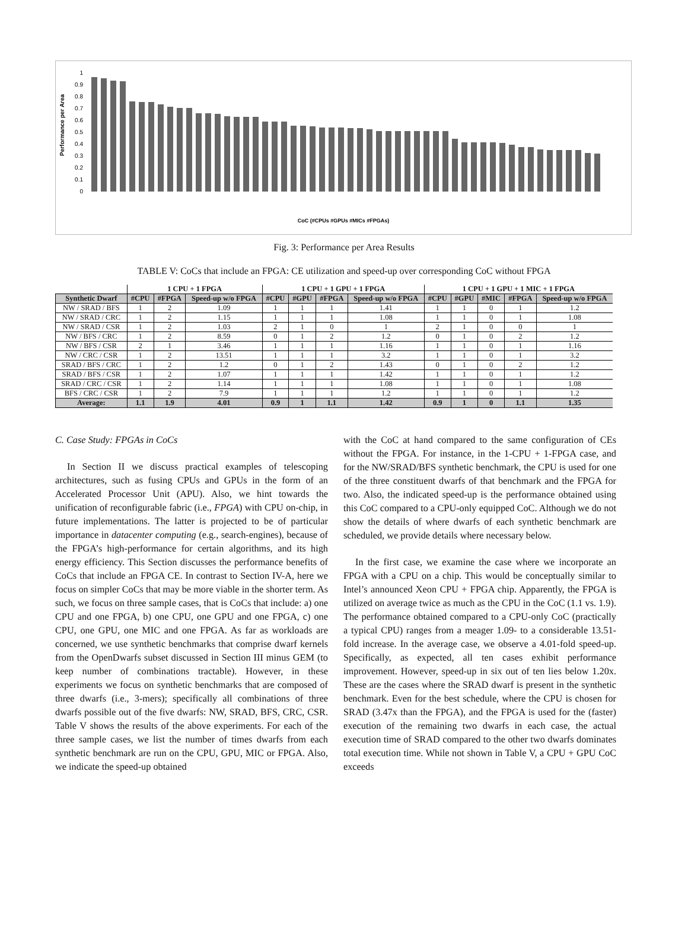Performance per Area
1
0.9
0.8
0.7
0.6
0.5
0.4
0.3
0.2
0.1
0
CoC (#CPUs #GPUs #MICs #FPGAs)
Fig. 3: Performance per Area Results
TABLE V: CoCs that include an FPGA: CE utilization and speed-up over corresponding CoC without FPGA
| | 1 CPU + 1 FPGA | | | 1 CPU + 1 GPU + 1 FPGA | | | | 1 CPU + 1 GPU + 1 MIC + 1 FPGA | | | | |
| Synthetic Dwarf | #CPU | #FPGA | Speed-up w/o FPGA | #CPU | #GPU | #FPGA | Speed-up w/o FPGA | #CPU | #GPU | #MIC | #FPGA | Speed-up w/o FPGA |
| NW / SRAD / BFS | 1 | 2 | 1.09 | 1 | 1 | 1 | 1.41 | 1 | 1 | 0 | 1 | 1.2 |
| NW / SRAD / CRC | 1 | 2 | 1.15 | 1 | 1 | 1 | 1.08 | 1 | 1 | 0 | 1 | 1.08 |
| NW / SRAD / CSR | 1 | 2 | 1.03 | 2 | 1 | 0 | 1 | 2 | 1 | 0 | 0 | 1 |
| NW / BFS / CRC | 1 | 2 | 8.59 | 0 | 1 | 2 | 1.2 | 0 | 1 | 0 | 2 | 1.2 |
| NW / BFS / CSR | 2 | 1 | 3.46 | 1 | 1 | 1 | 1.16 | 1 | 1 | 0 | 1 | 1.16 |
| NW / CRC / CSR | 1 | 2 | 13.51 | 1 | 1 | 1 | 3.2 | 1 | 1 | 0 | 1 | 3.2 |
| SRAD / BFS / CRC | 1 | 2 | 1.2 | 0 | 1 | 2 | 1.43 | 0 | 1 | 0 | 2 | 1.2 |
| SRAD / BFS / CSR | 1 | 2 | 1.07 | 1 | 1 | 1 | 1.42 | 1 | 1 | 0 | 1 | 1.2 |
| SRAD / CRC / CSR | 1 | 2 | 1.14 | 1 | 1 | 1 | 1.08 | 1 | 1 | 0 | 1 | 1.08 |
| BFS / CRC / CSR | 1 | 2 | 7.9 | 1 | 1 | 1 | 1.2 | 1 | 1 | 0 | 1 | 1.2 |
| Average: | 1.1 | 1.9 | 4.01 | 0.9 | 1 | 1.1 | 1.42 | 0.9 | 1 | 0 | 1.1 | 1.35 |
C. Case Study: FPGAs in CoCs
In Section II we discuss practical examples of telescoping architectures, such as fusing CPUs and GPUs in the form of an Accelerated Processor Unit (APU). Also, we hint towards the unification of reconfigurable fabric (i.e., FPGA) with CPU on-chip, in future implementations. The latter is projected to be of particular importance in datacenter computing (e.g., search-engines), because of the FPGA’s high-performance for certain algorithms, and its high energy efficiency. This Section discusses the performance benefits of CoCs that include an FPGA CE. In contrast to Section IV-A, here we focus on simpler CoCs that may be more viable in the shorter term. As such, we focus on three sample cases, that is CoCs that include: a) one CPU and one FPGA, b) one CPU, one GPU and one FPGA, c) one CPU, one GPU, one MIC and one FPGA. As far as workloads are concerned, we use synthetic benchmarks that comprise dwarf kernels from the OpenDwarfs subset discussed in Section III minus GEM (to keep number of combinations tractable). However, in these experiments we focus on synthetic benchmarks that are composed of three dwarfs (i.e., 3-mers); specifically all combinations of three dwarfs possible out of the five dwarfs: NW, SRAD, BFS, CRC, CSR. Table V shows the results of the above experiments. For each of the three sample cases, we list the number of times dwarfs from each synthetic benchmark are run on the CPU, GPU, MIC or FPGA. Also, we indicate the speed-up obtained
with the CoC at hand compared to the same configuration of CEs without the FPGA. For instance, in the 1-CPU + 1-FPGA case, and for the NW/SRAD/BFS synthetic benchmark, the CPU is used for one of the three constituent dwarfs of that benchmark and the FPGA for two. Also, the indicated speed-up is the performance obtained using this CoC compared to a CPU-only equipped CoC. Although we do not show the details of where dwarfs of each synthetic benchmark are scheduled, we provide details where necessary below.
In the first case, we examine the case where we incorporate an FPGA with a CPU on a chip. This would be conceptually similar to Intel’s announced Xeon CPU + FPGA chip. Apparently, the FPGA is utilized on average twice as much as the CPU in the CoC (1.1 vs. 1.9). The performance obtained compared to a CPU-only CoC (practically a typical CPU) ranges from a meager 1.09- to a considerable 13.51-fold increase. In the average case, we observe a 4.01-fold speed-up. Specifically, as expected, all ten cases exhibit performance improvement. However, speed-up in six out of ten lies below 1.20x. These are the cases where the SRAD dwarf is present in the synthetic benchmark. Even for the best schedule, where the CPU is chosen for SRAD (3.47x than the FPGA), and the FPGA is used for the (faster) execution of the remaining two dwarfs in each case, the actual execution time of SRAD compared to the other two dwarfs dominates total execution time. While not shown in Table V, a CPU + GPU CoC exceeds